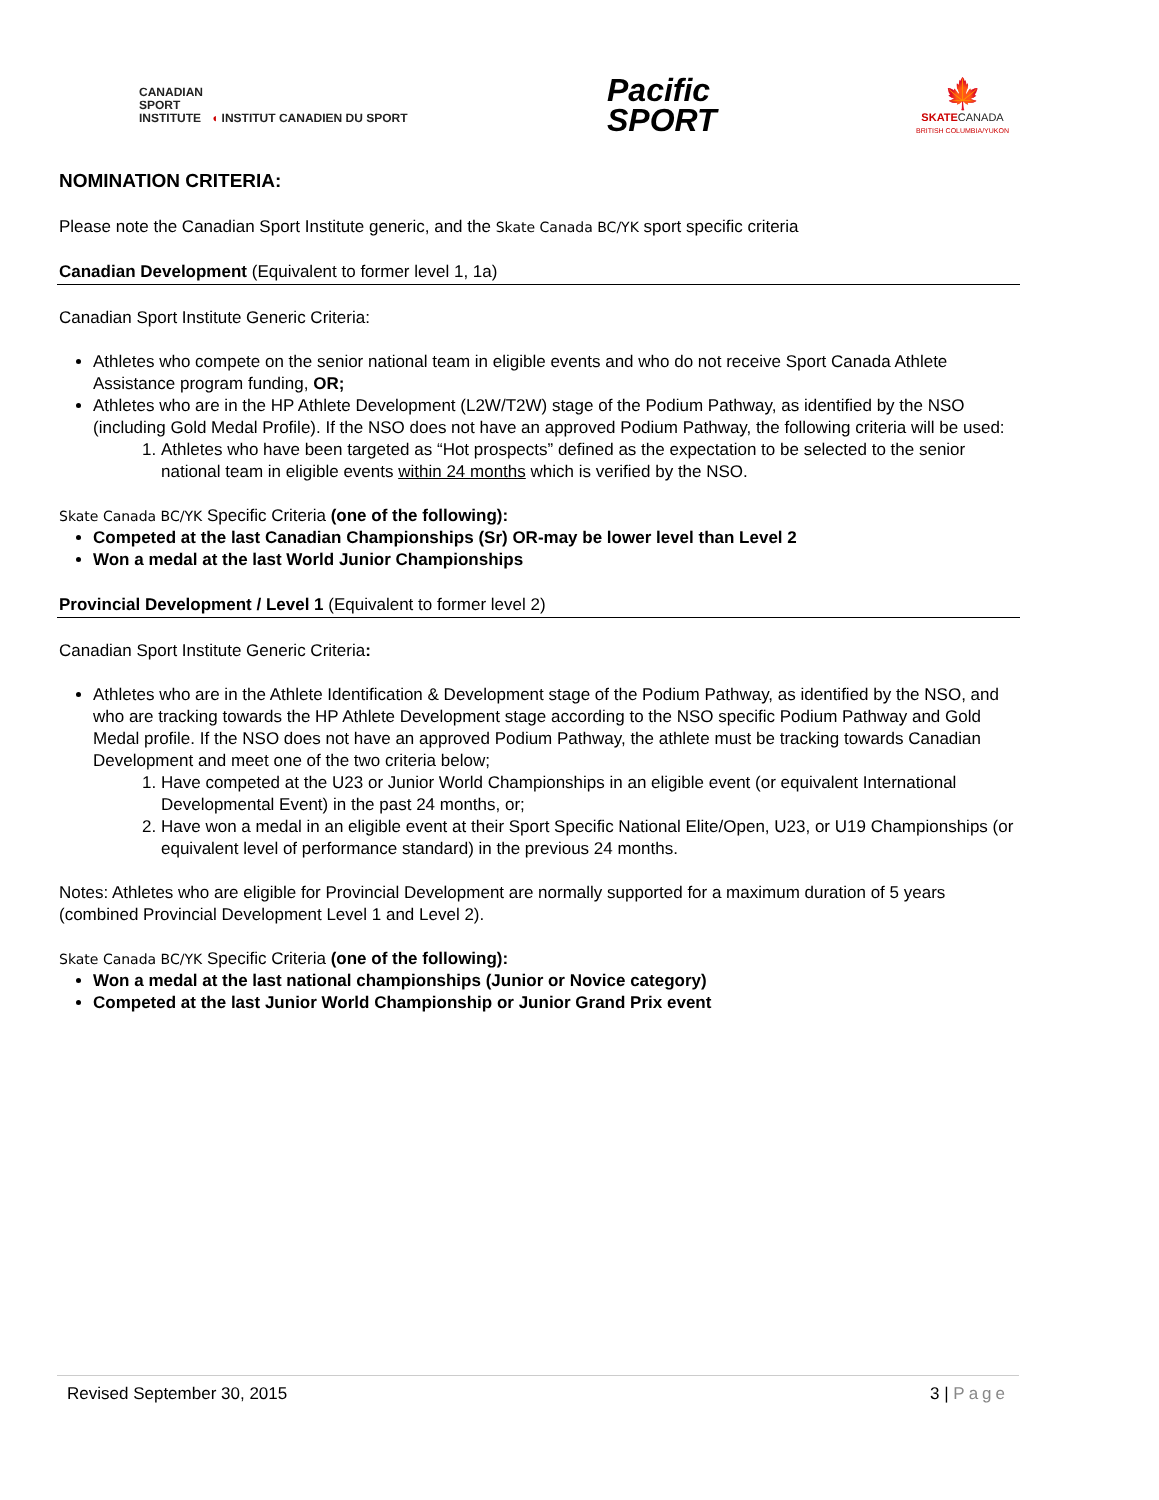CANADIAN
SPORT
INSTITUTE ◖ INSTITUT CANADIEN DU SPORT
Pacific
SPORT
🍁
SKATECANADA
BRITISH COLUMBIA/YUKON
NOMINATION CRITERIA:
Please note the Canadian Sport Institute generic, and the Skate Canada BC/YK sport specific criteria
Canadian Development (Equivalent to former level 1, 1a)
Canadian Sport Institute Generic Criteria:
Athletes who compete on the senior national team in eligible events and who do not receive Sport Canada Athlete Assistance program funding, OR;
Athletes who are in the HP Athlete Development (L2W/T2W) stage of the Podium Pathway, as identified by the NSO (including Gold Medal Profile). If the NSO does not have an approved Podium Pathway, the following criteria will be used:
1. Athletes who have been targeted as “Hot prospects” defined as the expectation to be selected to the senior national team in eligible events within 24 months which is verified by the NSO.
Skate Canada BC/YK Specific Criteria (one of the following):
Competed at the last Canadian Championships (Sr) OR-may be lower level than Level 2
Won a medal at the last World Junior Championships
Provincial Development / Level 1 (Equivalent to former level 2)
Canadian Sport Institute Generic Criteria:
Athletes who are in the Athlete Identification & Development stage of the Podium Pathway, as identified by the NSO, and who are tracking towards the HP Athlete Development stage according to the NSO specific Podium Pathway and Gold Medal profile. If the NSO does not have an approved Podium Pathway, the athlete must be tracking towards Canadian Development and meet one of the two criteria below;
1. Have competed at the U23 or Junior World Championships in an eligible event (or equivalent International Developmental Event) in the past 24 months, or;
2. Have won a medal in an eligible event at their Sport Specific National Elite/Open, U23, or U19 Championships (or equivalent level of performance standard) in the previous 24 months.
Notes: Athletes who are eligible for Provincial Development are normally supported for a maximum duration of 5 years (combined Provincial Development Level 1 and Level 2).
Skate Canada BC/YK Specific Criteria (one of the following):
Won a medal at the last national championships (Junior or Novice category)
Competed at the last Junior World Championship or Junior Grand Prix event
Revised September 30, 2015 3 | Page